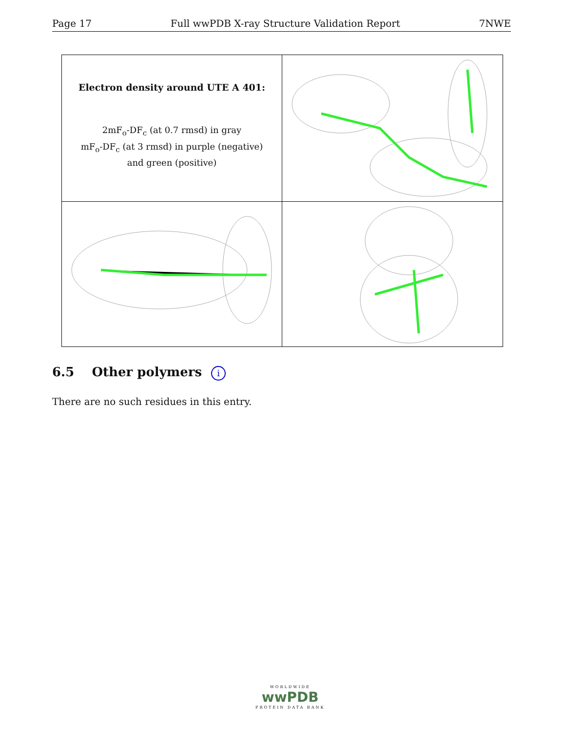Page 17 Full wwPDB X-ray Structure Validation Report 7NWE
Electron density around UTE A 401:
2mF<sub>o</sub>-DF<sub>c</sub> (at 0.7 rmsd) in gray
mF<sub>o</sub>-DF<sub>c</sub> (at 3 rmsd) in purple (negative)
and green (positive)
6.5 Other polymers i
There are no such residues in this entry.
WORLDWIDE
wwPDB
PROTEIN DATA BANK